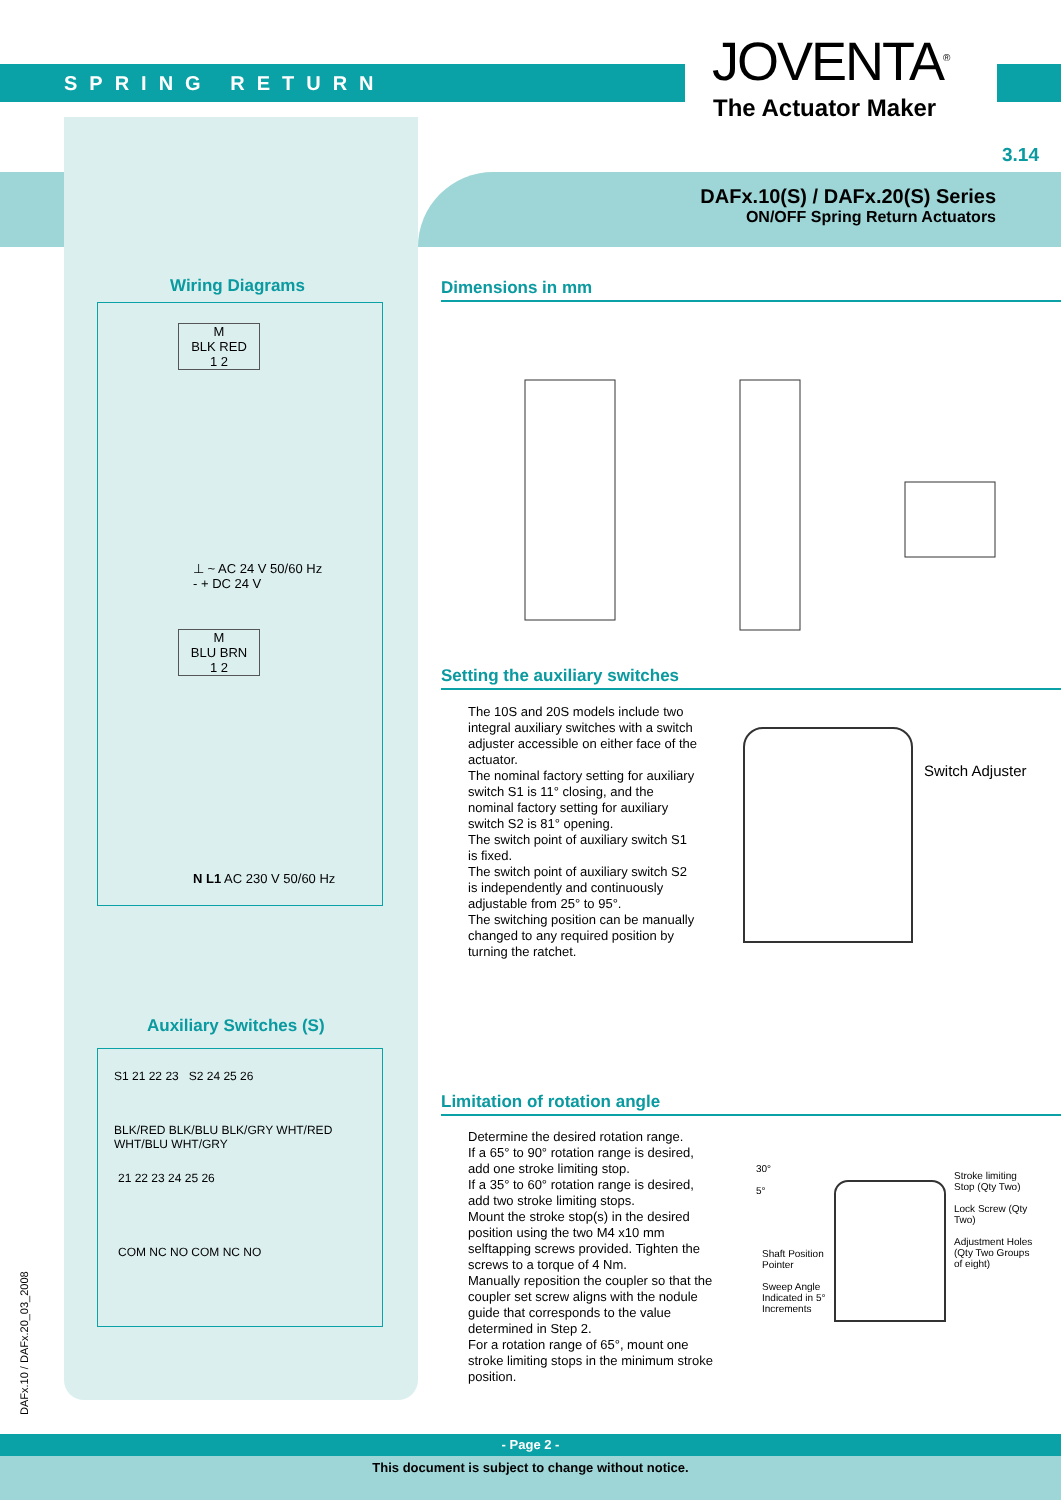SPRING RETURN JOVENTA<sup>®</sup>
The Actuator Maker
3.14
DAFx.10(S) / DAFx.20(S) Series
ON/OFF Spring Return Actuators
Wiring Diagrams
M
BLK RED
1 2
⊥ ~ AC 24 V 50/60 Hz
- + DC 24 V
M
BLU BRN
1 2
N L1 AC 230 V 50/60 Hz
Auxiliary Switches (S)
S1 21 22 23 S2 24 25 26
BLK/RED BLK/BLU BLK/GRY WHT/RED WHT/BLU WHT/GRY
21 22 23 24 25 26
COM NC NO COM NC NO
Dimensions in mm
Setting the auxiliary switches
The 10S and 20S models include two integral auxiliary switches with a switch adjuster accessible on either face of the actuator.
The nominal factory setting for auxiliary switch S1 is 11° closing, and the nominal factory setting for auxiliary switch S2 is 81° opening.
The switch point of auxiliary switch S1 is fixed.
The switch point of auxiliary switch S2 is independently and continuously adjustable from 25° to 95°.
The switching position can be manually changed to any required position by turning the ratchet.
Switch Adjuster
Limitation of rotation angle
Determine the desired rotation range.
If a 65° to 90° rotation range is desired, add one stroke limiting stop.
If a 35° to 60° rotation range is desired, add two stroke limiting stops.
Mount the stroke stop(s) in the desired position using the two M4 x10 mm selftapping screws provided. Tighten the screws to a torque of 4 Nm.
Manually reposition the coupler so that the coupler set screw aligns with the nodule guide that corresponds to the value determined in Step 2.
For a rotation range of 65°, mount one stroke limiting stops in the minimum stroke position.
30°
5°
Shaft Position Pointer
Sweep Angle Indicated in 5° Increments
Stroke limiting Stop (Qty Two)
Lock Screw (Qty Two)
Adjustment Holes (Qty Two Groups of eight)
DAFx.10 / DAFx.20_03_2008
- Page 2 -
This document is subject to change without notice.